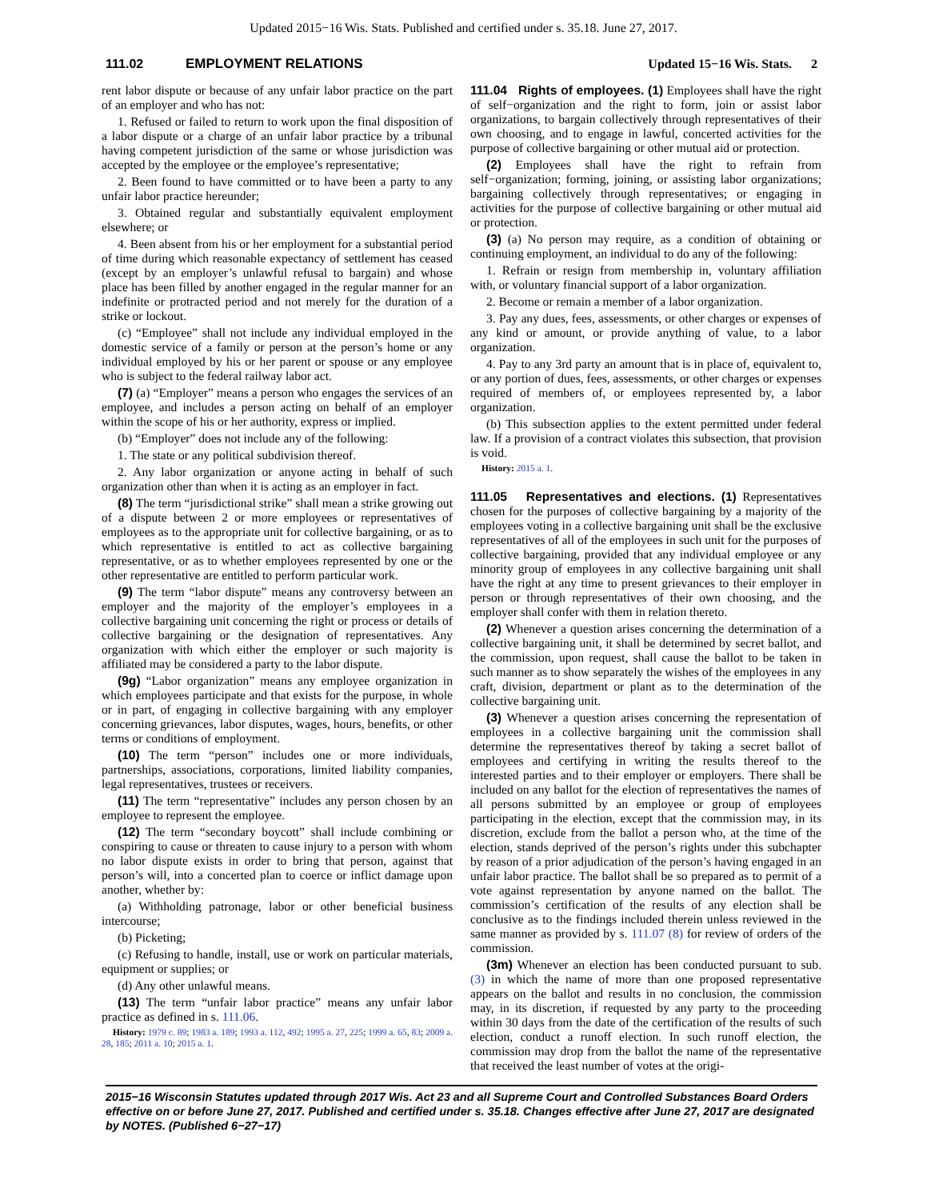Updated 2015−16 Wis. Stats. Published and certified under s. 35.18. June 27, 2017.
111.02 EMPLOYMENT RELATIONS Updated 15−16 Wis. Stats. 2
rent labor dispute or because of any unfair labor practice on the part of an employer and who has not:
1. Refused or failed to return to work upon the final disposition of a labor dispute or a charge of an unfair labor practice by a tribunal having competent jurisdiction of the same or whose jurisdiction was accepted by the employee or the employee’s representative;
2. Been found to have committed or to have been a party to any unfair labor practice hereunder;
3. Obtained regular and substantially equivalent employment elsewhere; or
4. Been absent from his or her employment for a substantial period of time during which reasonable expectancy of settlement has ceased (except by an employer’s unlawful refusal to bargain) and whose place has been filled by another engaged in the regular manner for an indefinite or protracted period and not merely for the duration of a strike or lockout.
(c) “Employee” shall not include any individual employed in the domestic service of a family or person at the person’s home or any individual employed by his or her parent or spouse or any employee who is subject to the federal railway labor act.
(7) (a) “Employer” means a person who engages the services of an employee, and includes a person acting on behalf of an employer within the scope of his or her authority, express or implied.
(b) “Employer” does not include any of the following:
1. The state or any political subdivision thereof.
2. Any labor organization or anyone acting in behalf of such organization other than when it is acting as an employer in fact.
(8) The term “jurisdictional strike” shall mean a strike growing out of a dispute between 2 or more employees or representatives of employees as to the appropriate unit for collective bargaining, or as to which representative is entitled to act as collective bargaining representative, or as to whether employees represented by one or the other representative are entitled to perform particular work.
(9) The term “labor dispute” means any controversy between an employer and the majority of the employer’s employees in a collective bargaining unit concerning the right or process or details of collective bargaining or the designation of representatives. Any organization with which either the employer or such majority is affiliated may be considered a party to the labor dispute.
(9g) “Labor organization” means any employee organization in which employees participate and that exists for the purpose, in whole or in part, of engaging in collective bargaining with any employer concerning grievances, labor disputes, wages, hours, benefits, or other terms or conditions of employment.
(10) The term “person” includes one or more individuals, partnerships, associations, corporations, limited liability companies, legal representatives, trustees or receivers.
(11) The term “representative” includes any person chosen by an employee to represent the employee.
(12) The term “secondary boycott” shall include combining or conspiring to cause or threaten to cause injury to a person with whom no labor dispute exists in order to bring that person, against that person’s will, into a concerted plan to coerce or inflict damage upon another, whether by:
(a) Withholding patronage, labor or other beneficial business intercourse;
(b) Picketing;
(c) Refusing to handle, install, use or work on particular materials, equipment or supplies; or
(d) Any other unlawful means.
(13) The term “unfair labor practice” means any unfair labor practice as defined in s. 111.06.
History: 1979 c. 89; 1983 a. 189; 1993 a. 112, 492; 1995 a. 27, 225; 1999 a. 65, 83; 2009 a. 28, 185; 2011 a. 10; 2015 a. 1.
111.04 Rights of employees. (1) Employees shall have the right of self−organization and the right to form, join or assist labor organizations, to bargain collectively through representatives of their own choosing, and to engage in lawful, concerted activities for the purpose of collective bargaining or other mutual aid or protection.
(2) Employees shall have the right to refrain from self−organization; forming, joining, or assisting labor organizations; bargaining collectively through representatives; or engaging in activities for the purpose of collective bargaining or other mutual aid or protection.
(3) (a) No person may require, as a condition of obtaining or continuing employment, an individual to do any of the following:
1. Refrain or resign from membership in, voluntary affiliation with, or voluntary financial support of a labor organization.
2. Become or remain a member of a labor organization.
3. Pay any dues, fees, assessments, or other charges or expenses of any kind or amount, or provide anything of value, to a labor organization.
4. Pay to any 3rd party an amount that is in place of, equivalent to, or any portion of dues, fees, assessments, or other charges or expenses required of members of, or employees represented by, a labor organization.
(b) This subsection applies to the extent permitted under federal law. If a provision of a contract violates this subsection, that provision is void.
History: 2015 a. 1.
111.05 Representatives and elections. (1) Representatives chosen for the purposes of collective bargaining by a majority of the employees voting in a collective bargaining unit shall be the exclusive representatives of all of the employees in such unit for the purposes of collective bargaining, provided that any individual employee or any minority group of employees in any collective bargaining unit shall have the right at any time to present grievances to their employer in person or through representatives of their own choosing, and the employer shall confer with them in relation thereto.
(2) Whenever a question arises concerning the determination of a collective bargaining unit, it shall be determined by secret ballot, and the commission, upon request, shall cause the ballot to be taken in such manner as to show separately the wishes of the employees in any craft, division, department or plant as to the determination of the collective bargaining unit.
(3) Whenever a question arises concerning the representation of employees in a collective bargaining unit the commission shall determine the representatives thereof by taking a secret ballot of employees and certifying in writing the results thereof to the interested parties and to their employer or employers. There shall be included on any ballot for the election of representatives the names of all persons submitted by an employee or group of employees participating in the election, except that the commission may, in its discretion, exclude from the ballot a person who, at the time of the election, stands deprived of the person’s rights under this subchapter by reason of a prior adjudication of the person’s having engaged in an unfair labor practice. The ballot shall be so prepared as to permit of a vote against representation by anyone named on the ballot. The commission’s certification of the results of any election shall be conclusive as to the findings included therein unless reviewed in the same manner as provided by s. 111.07 (8) for review of orders of the commission.
(3m) Whenever an election has been conducted pursuant to sub. (3) in which the name of more than one proposed representative appears on the ballot and results in no conclusion, the commission may, in its discretion, if requested by any party to the proceeding within 30 days from the date of the certification of the results of such election, conduct a runoff election. In such runoff election, the commission may drop from the ballot the name of the representative that received the least number of votes at the origi-
2015−16 Wisconsin Statutes updated through 2017 Wis. Act 23 and all Supreme Court and Controlled Substances Board Orders effective on or before June 27, 2017. Published and certified under s. 35.18. Changes effective after June 27, 2017 are designated by NOTES. (Published 6−27−17)